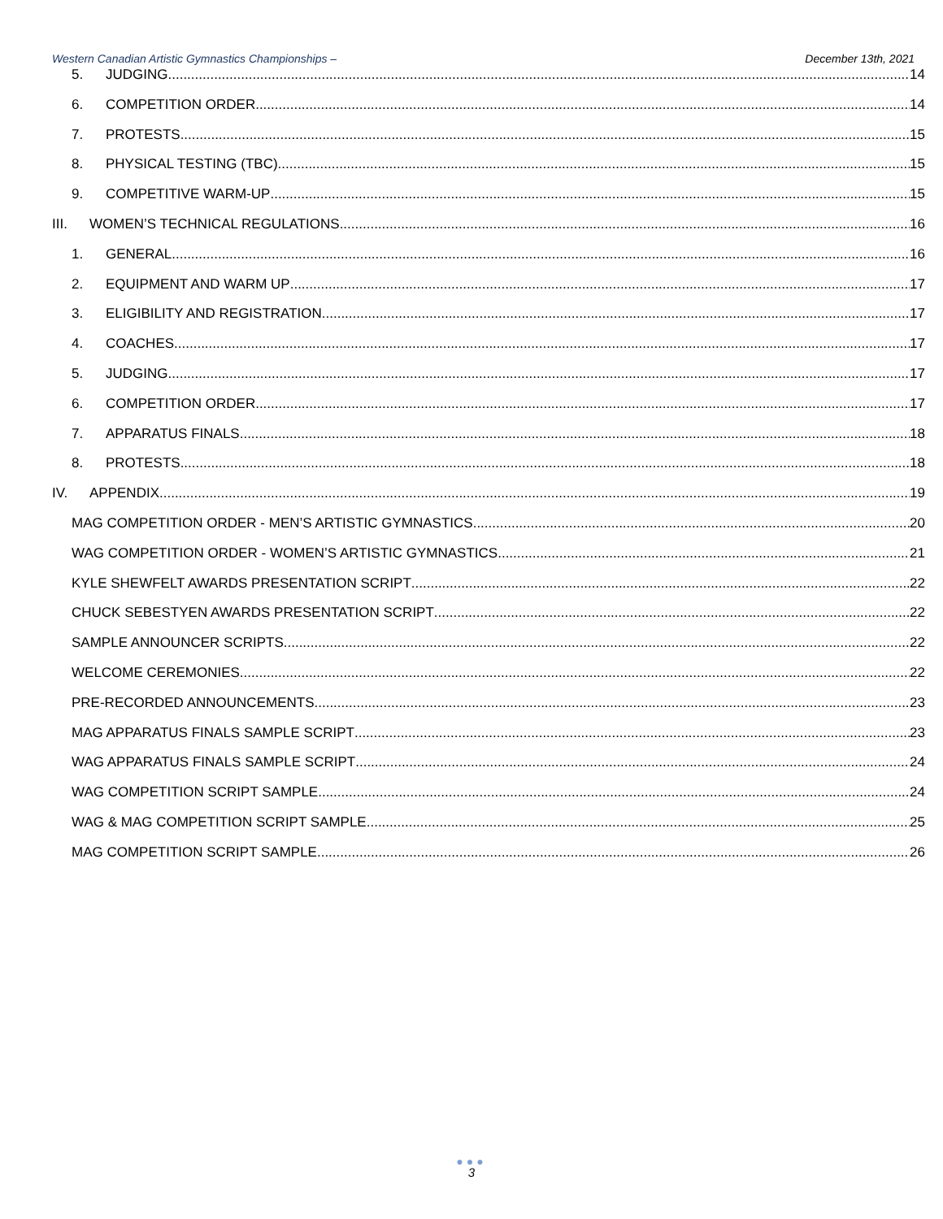Western Canadian Artistic Gymnastics Championships – December 13th, 2021
5. JUDGING 14
6. COMPETITION ORDER 14
7. PROTESTS 15
8. PHYSICAL TESTING (TBC) 15
9. COMPETITIVE WARM-UP 15
III. WOMEN’S TECHNICAL REGULATIONS 16
1. GENERAL 16
2. EQUIPMENT AND WARM UP 17
3. ELIGIBILITY AND REGISTRATION 17
4. COACHES 17
5. JUDGING 17
6. COMPETITION ORDER 17
7. APPARATUS FINALS 18
8. PROTESTS 18
IV. APPENDIX 19
MAG COMPETITION ORDER - MEN’S ARTISTIC GYMNASTICS 20
WAG COMPETITION ORDER - WOMEN’S ARTISTIC GYMNASTICS 21
KYLE SHEWFELT AWARDS PRESENTATION SCRIPT 22
CHUCK SEBESTYEN AWARDS PRESENTATION SCRIPT 22
SAMPLE ANNOUNCER SCRIPTS 22
WELCOME CEREMONIES 22
PRE-RECORDED ANNOUNCEMENTS 23
MAG APPARATUS FINALS SAMPLE SCRIPT 23
WAG APPARATUS FINALS SAMPLE SCRIPT 24
WAG COMPETITION SCRIPT SAMPLE 24
WAG & MAG COMPETITION SCRIPT SAMPLE 25
MAG COMPETITION SCRIPT SAMPLE 26
●●●
3